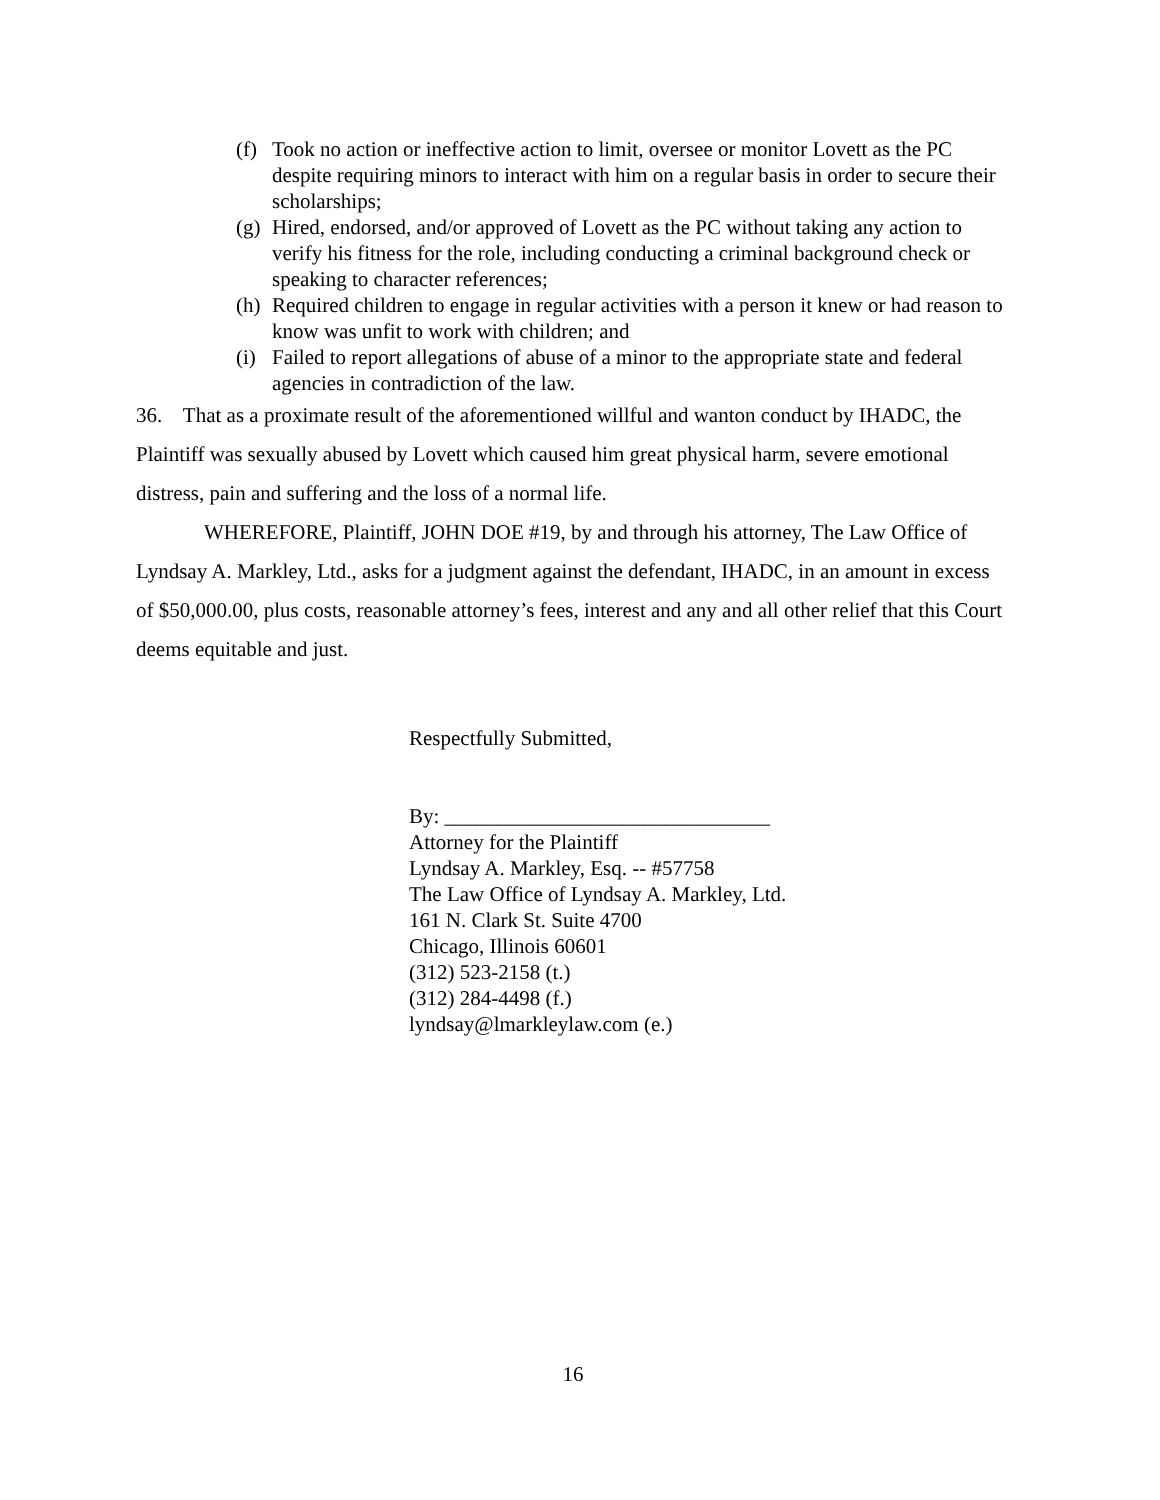(f) Took no action or ineffective action to limit, oversee or monitor Lovett as the PC despite requiring minors to interact with him on a regular basis in order to secure their scholarships;
(g) Hired, endorsed, and/or approved of Lovett as the PC without taking any action to verify his fitness for the role, including conducting a criminal background check or speaking to character references;
(h) Required children to engage in regular activities with a person it knew or had reason to know was unfit to work with children; and
(i) Failed to report allegations of abuse of a minor to the appropriate state and federal agencies in contradiction of the law.
36. That as a proximate result of the aforementioned willful and wanton conduct by IHADC, the Plaintiff was sexually abused by Lovett which caused him great physical harm, severe emotional distress, pain and suffering and the loss of a normal life.
WHEREFORE, Plaintiff, JOHN DOE #19, by and through his attorney, The Law Office of Lyndsay A. Markley, Ltd., asks for a judgment against the defendant, IHADC, in an amount in excess of $50,000.00, plus costs, reasonable attorney’s fees, interest and any and all other relief that this Court deems equitable and just.
Respectfully Submitted,
By: _______________________________
Attorney for the Plaintiff
Lyndsay A. Markley, Esq. -- #57758
The Law Office of Lyndsay A. Markley, Ltd.
161 N. Clark St. Suite 4700
Chicago, Illinois 60601
(312) 523-2158 (t.)
(312) 284-4498 (f.)
lyndsay@lmarkleylaw.com (e.)
16